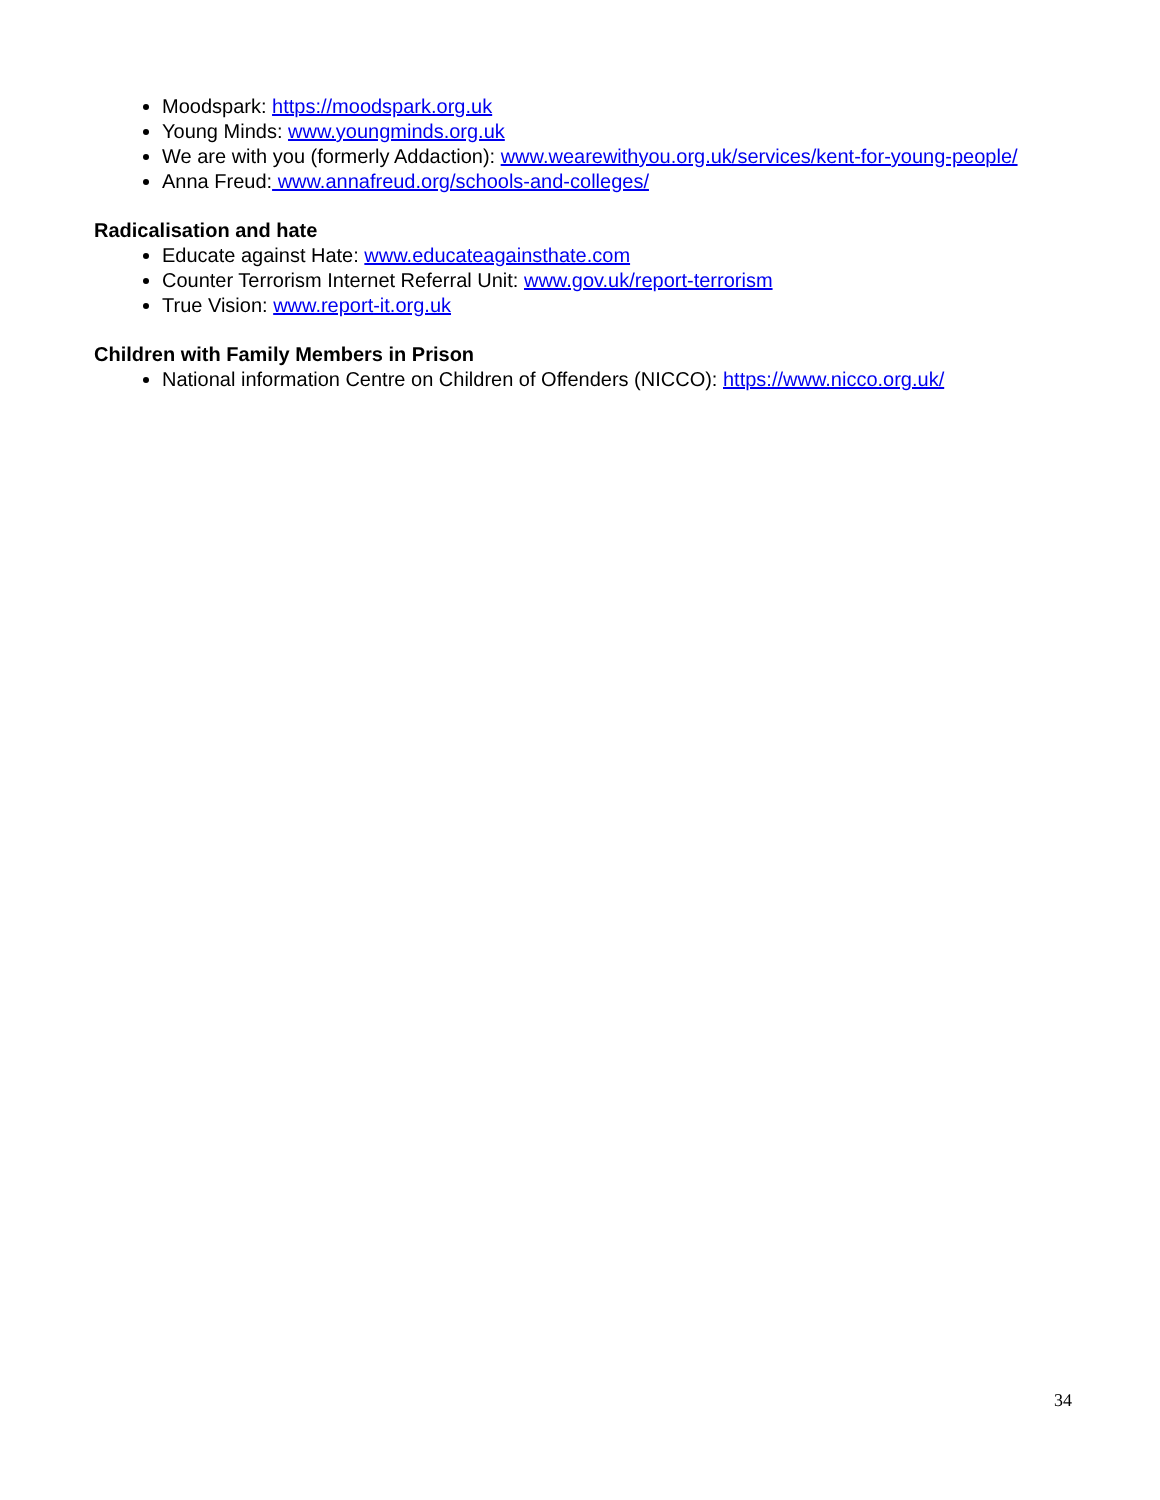Moodspark: https://moodspark.org.uk
Young Minds: www.youngminds.org.uk
We are with you (formerly Addaction): www.wearewithyou.org.uk/services/kent-for-young-people/
Anna Freud: www.annafreud.org/schools-and-colleges/
Radicalisation and hate
Educate against Hate: www.educateagainsthate.com
Counter Terrorism Internet Referral Unit: www.gov.uk/report-terrorism
True Vision: www.report-it.org.uk
Children with Family Members in Prison
National information Centre on Children of Offenders (NICCO): https://www.nicco.org.uk/
34